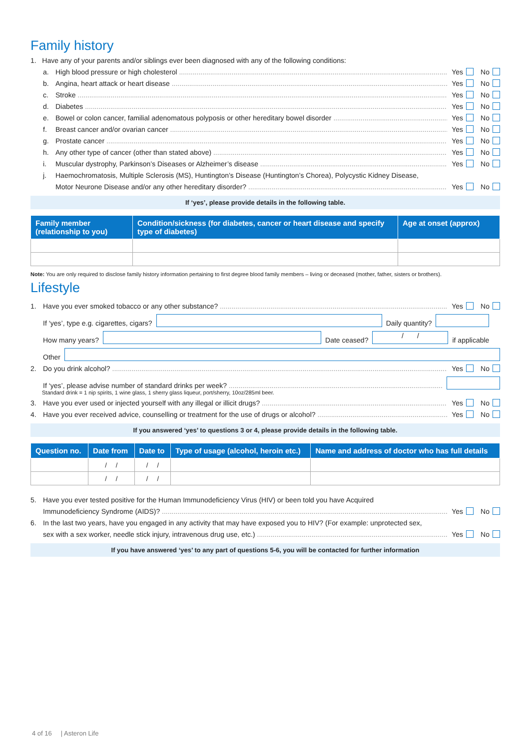Family history
1. Have any of your parents and/or siblings ever been diagnosed with any of the following conditions:
a. High blood pressure or high cholesterol Yes No
b. Angina, heart attack or heart disease Yes No
c. Stroke Yes No
d. Diabetes Yes No
e. Bowel or colon cancer, familial adenomatous polyposis or other hereditary bowel disorder Yes No
f. Breast cancer and/or ovarian cancer Yes No
g. Prostate cancer Yes No
h. Any other type of cancer (other than stated above) Yes No
i. Muscular dystrophy, Parkinson’s Diseases or Alzheimer’s disease Yes No
j. Haemochromatosis, Multiple Sclerosis (MS), Huntington’s Disease (Huntington’s Chorea), Polycystic Kidney Disease,
Motor Neurone Disease and/or any other hereditary disorder? Yes No
If ‘yes’, please provide details in the following table.
| Family member (relationship to you) | Condition/sickness (for diabetes, cancer or heart disease and specify type of diabetes) | Age at onset (approx) |
| --- | --- | --- |
Note: You are only required to disclose family history information pertaining to first degree blood family members – living or deceased (mother, father, sisters or brothers).
Lifestyle
1. Have you ever smoked tobacco or any other substance? Yes No
If ‘yes’, type e.g. cigarettes, cigars? Daily quantity?
How many years? Date ceased? / / if applicable
Other
2. Do you drink alcohol? Yes No
If ‘yes’, please advise number of standard drinks per week?
Standard drink = 1 nip spirits, 1 wine glass, 1 sherry glass liqueur, port/sherry, 10oz/285ml beer.
3. Have you ever used or injected yourself with any illegal or illicit drugs? Yes No
4. Have you ever received advice, counselling or treatment for the use of drugs or alcohol? Yes No
If you answered ‘yes’ to questions 3 or 4, please provide details in the following table.
| Question no. | Date from | Date to | Type of usage (alcohol, heroin etc.) | Name and address of doctor who has full details |
| --- | --- | --- | --- | --- |
| | / / | / / | | |
| | / / | / / | | |
5. Have you ever tested positive for the Human Immunodeficiency Virus (HIV) or been told you have Acquired
Immunodeficiency Syndrome (AIDS)? Yes No
6. In the last two years, have you engaged in any activity that may have exposed you to HIV? (For example: unprotected sex,
sex with a sex worker, needle stick injury, intravenous drug use, etc.) Yes No
If you have answered ‘yes’ to any part of questions 5-6, you will be contacted for further information
4 of 16 | Asteron Life